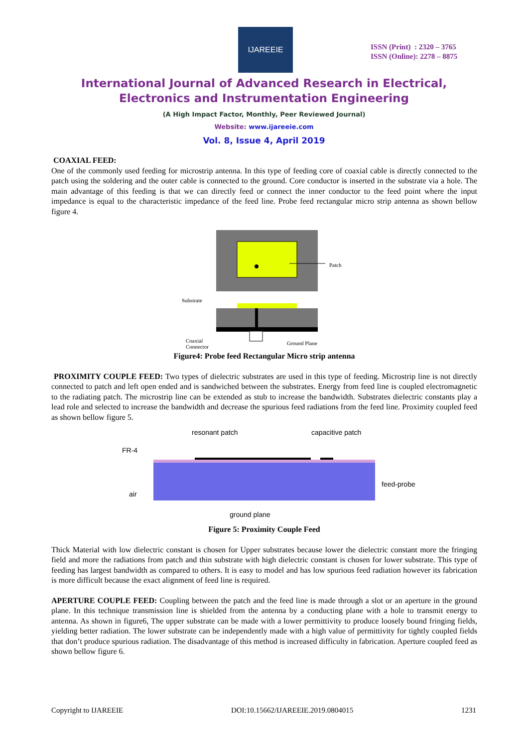IJAREEIE
ISSN (Print) : 2320 – 3765
ISSN (Online): 2278 – 8875
International Journal of Advanced Research in Electrical,
Electronics and Instrumentation Engineering
(A High Impact Factor, Monthly, Peer Reviewed Journal)
Website: www.ijareeie.com
Vol. 8, Issue 4, April 2019
COAXIAL FEED:
One of the commonly used feeding for microstrip antenna. In this type of feeding core of coaxial cable is directly connected to the patch using the soldering and the outer cable is connected to the ground. Core conductor is inserted in the substrate via a hole. The main advantage of this feeding is that we can directly feed or connect the inner conductor to the feed point where the input impedance is equal to the characteristic impedance of the feed line. Probe feed rectangular micro strip antenna as shown bellow figure 4.
Patch
Substrate
Coaxial
Connector
Ground Plane
Figure4: Probe feed Rectangular Micro strip antenna
PROXIMITY COUPLE FEED: Two types of dielectric substrates are used in this type of feeding. Microstrip line is not directly connected to patch and left open ended and is sandwiched between the substrates. Energy from feed line is coupled electromagnetic to the radiating patch. The microstrip line can be extended as stub to increase the bandwidth. Substrates dielectric constants play a lead role and selected to increase the bandwidth and decrease the spurious feed radiations from the feed line. Proximity coupled feed as shown bellow figure 5.
resonant patch
capacitive patch
FR-4
feed-probe
air
ground plane
Figure 5: Proximity Couple Feed
Thick Material with low dielectric constant is chosen for Upper substrates because lower the dielectric constant more the fringing field and more the radiations from patch and thin substrate with high dielectric constant is chosen for lower substrate. This type of feeding has largest bandwidth as compared to others. It is easy to model and has low spurious feed radiation however its fabrication is more difficult because the exact alignment of feed line is required.
APERTURE COUPLE FEED: Coupling between the patch and the feed line is made through a slot or an aperture in the ground plane. In this technique transmission line is shielded from the antenna by a conducting plane with a hole to transmit energy to antenna. As shown in figure6, The upper substrate can be made with a lower permittivity to produce loosely bound fringing fields, yielding better radiation. The lower substrate can be independently made with a high value of permittivity for tightly coupled fields that don’t produce spurious radiation. The disadvantage of this method is increased difficulty in fabrication. Aperture coupled feed as shown bellow figure 6.
Copyright to IJAREEIE DOI:10.15662/IJAREEIE.2019.0804015 1231